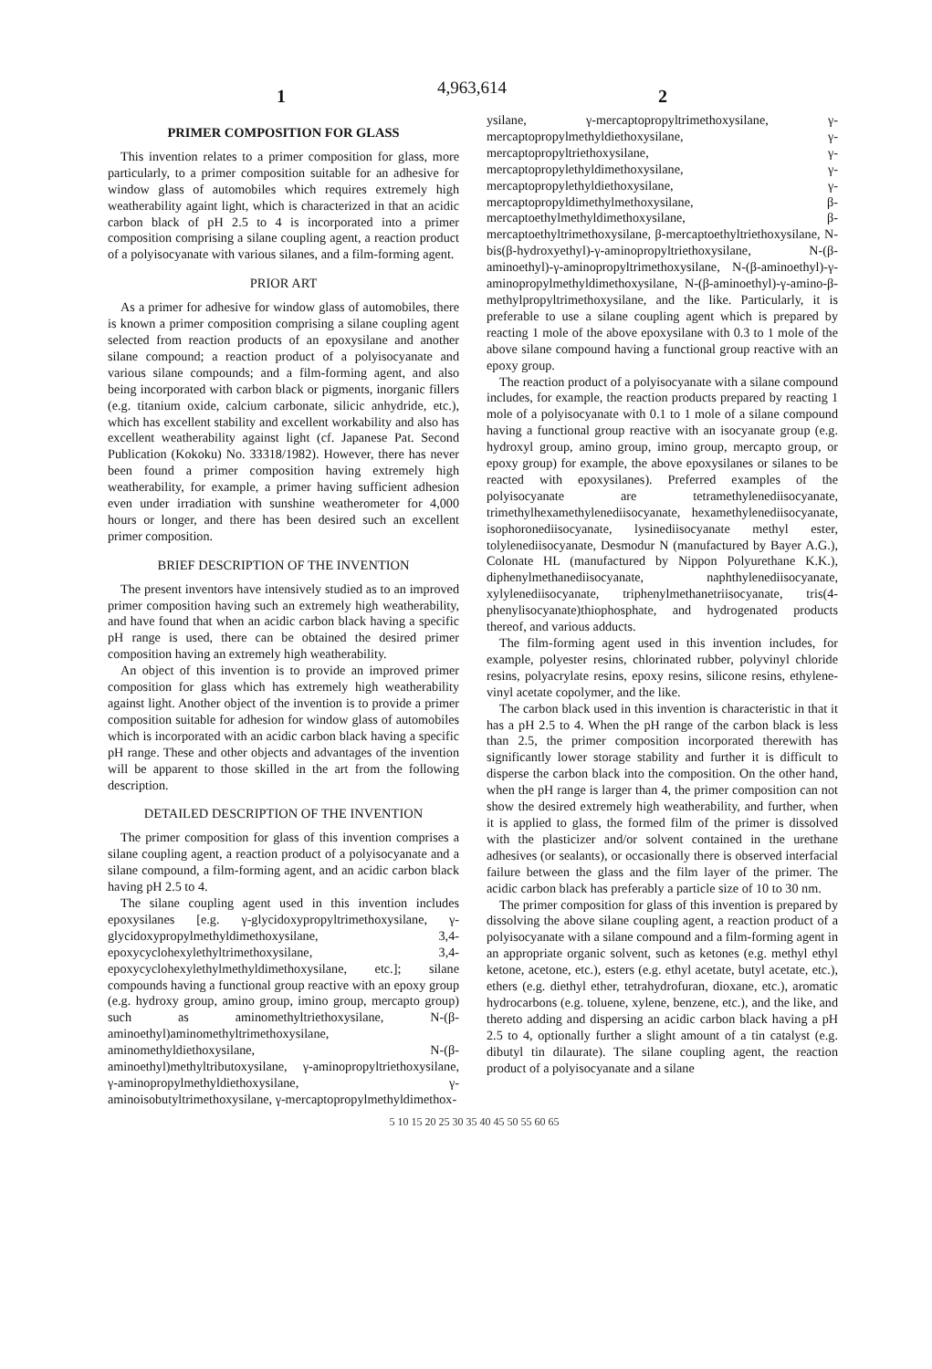1 4,963,614 2
PRIMER COMPOSITION FOR GLASS
This invention relates to a primer composition for glass, more particularly, to a primer composition suitable for an adhesive for window glass of automobiles which requires extremely high weatherability againt light, which is characterized in that an acidic carbon black of pH 2.5 to 4 is incorporated into a primer composition comprising a silane coupling agent, a reaction product of a polyisocyanate with various silanes, and a film-forming agent.
PRIOR ART
As a primer for adhesive for window glass of automobiles, there is known a primer composition comprising a silane coupling agent selected from reaction products of an epoxysilane and another silane compound; a reaction product of a polyisocyanate and various silane compounds; and a film-forming agent, and also being incorporated with carbon black or pigments, inorganic fillers (e.g. titanium oxide, calcium carbonate, silicic anhydride, etc.), which has excellent stability and excellent workability and also has excellent weatherability against light (cf. Japanese Pat. Second Publication (Kokoku) No. 33318/1982). However, there has never been found a primer composition having extremely high weatherability, for example, a primer having sufficient adhesion even under irradiation with sunshine weatherometer for 4,000 hours or longer, and there has been desired such an excellent primer composition.
BRIEF DESCRIPTION OF THE INVENTION
The present inventors have intensively studied as to an improved primer composition having such an extremely high weatherability, and have found that when an acidic carbon black having a specific pH range is used, there can be obtained the desired primer composition having an extremely high weatherability.
An object of this invention is to provide an improved primer composition for glass which has extremely high weatherability against light. Another object of the invention is to provide a primer composition suitable for adhesion for window glass of automobiles which is incorporated with an acidic carbon black having a specific pH range. These and other objects and advantages of the invention will be apparent to those skilled in the art from the following description.
DETAILED DESCRIPTION OF THE INVENTION
The primer composition for glass of this invention comprises a silane coupling agent, a reaction product of a polyisocyanate and a silane compound, a film-forming agent, and an acidic carbon black having pH 2.5 to 4.
The silane coupling agent used in this invention includes epoxysilanes [e.g. γ-glycidoxypropyltrimethoxysilane, γ-glycidoxypropylmethyldimethoxysilane, 3,4-epoxycyclohexylethyltrimethoxysilane, 3,4-epoxycyclohexylethylmethyldimethoxysilane, etc.]; silane compounds having a functional group reactive with an epoxy group (e.g. hydroxy group, amino group, imino group, mercapto group) such as aminomethyltriethoxysilane, N-(β-aminoethyl)aminomethyltrimethoxysilane, aminomethyldiethoxysilane, N-(β-aminoethyl)methyltributoxysilane, γ-aminopropyltriethoxysilane, γ-aminopropylmethyldiethoxysilane, γ-aminoisobutyltrimethoxysilane, γ-mercaptopropylmethyldimethox-
ysilane, γ-mercaptopropyltrimethoxysilane, γ-mercaptopropylmethyldiethoxysilane, γ-mercaptopropyltriethoxysilane, γ-mercaptopropylethyldimethoxysilane, γ-mercaptopropylethyldiethoxysilane, γ-mercaptopropyldimethylmethoxysilane, β-mercaptoethylmethyldimethoxysilane, β-mercaptoethyltrimethoxysilane, β-mercaptoethyltriethoxysilane, N-bis(β-hydroxyethyl)-γ-aminopropyltriethoxysilane, N-(β-aminoethyl)-γ-aminopropyltrimethoxysilane, N-(β-aminoethyl)-γ-aminopropylmethyldimethoxysilane, N-(β-aminoethyl)-γ-amino-β-methylpropyltrimethoxysilane, and the like. Particularly, it is preferable to use a silane coupling agent which is prepared by reacting 1 mole of the above epoxysilane with 0.3 to 1 mole of the above silane compound having a functional group reactive with an epoxy group.
The reaction product of a polyisocyanate with a silane compound includes, for example, the reaction products prepared by reacting 1 mole of a polyisocyanate with 0.1 to 1 mole of a silane compound having a functional group reactive with an isocyanate group (e.g. hydroxyl group, amino group, imino group, mercapto group, or epoxy group) for example, the above epoxysilanes or silanes to be reacted with epoxysilanes). Preferred examples of the polyisocyanate are tetramethylenediisocyanate, trimethylhexamethylenediisocyanate, hexamethylenediisocyanate, isophoronediisocyanate, lysinediisocyanate methyl ester, tolylenediisocyanate, Desmodur N (manufactured by Bayer A.G.), Colonate HL (manufactured by Nippon Polyurethane K.K.), diphenylmethanediisocyanate, naphthylenediisocyanate, xylylenediisocyanate, triphenylmethanetriisocyanate, tris(4-phenylisocyanate)thiophosphate, and hydrogenated products thereof, and various adducts.
The film-forming agent used in this invention includes, for example, polyester resins, chlorinated rubber, polyvinyl chloride resins, polyacrylate resins, epoxy resins, silicone resins, ethylene-vinyl acetate copolymer, and the like.
The carbon black used in this invention is characteristic in that it has a pH 2.5 to 4. When the pH range of the carbon black is less than 2.5, the primer composition incorporated therewith has significantly lower storage stability and further it is difficult to disperse the carbon black into the composition. On the other hand, when the pH range is larger than 4, the primer composition can not show the desired extremely high weatherability, and further, when it is applied to glass, the formed film of the primer is dissolved with the plasticizer and/or solvent contained in the urethane adhesives (or sealants), or occasionally there is observed interfacial failure between the glass and the film layer of the primer. The acidic carbon black has preferably a particle size of 10 to 30 nm.
The primer composition for glass of this invention is prepared by dissolving the above silane coupling agent, a reaction product of a polyisocyanate with a silane compound and a film-forming agent in an appropriate organic solvent, such as ketones (e.g. methyl ethyl ketone, acetone, etc.), esters (e.g. ethyl acetate, butyl acetate, etc.), ethers (e.g. diethyl ether, tetrahydrofuran, dioxane, etc.), aromatic hydrocarbons (e.g. toluene, xylene, benzene, etc.), and the like, and thereto adding and dispersing an acidic carbon black having a pH 2.5 to 4, optionally further a slight amount of a tin catalyst (e.g. dibutyl tin dilaurate). The silane coupling agent, the reaction product of a polyisocyanate and a silane
5 10 15 20 25 30 35 40 45 50 55 60 65